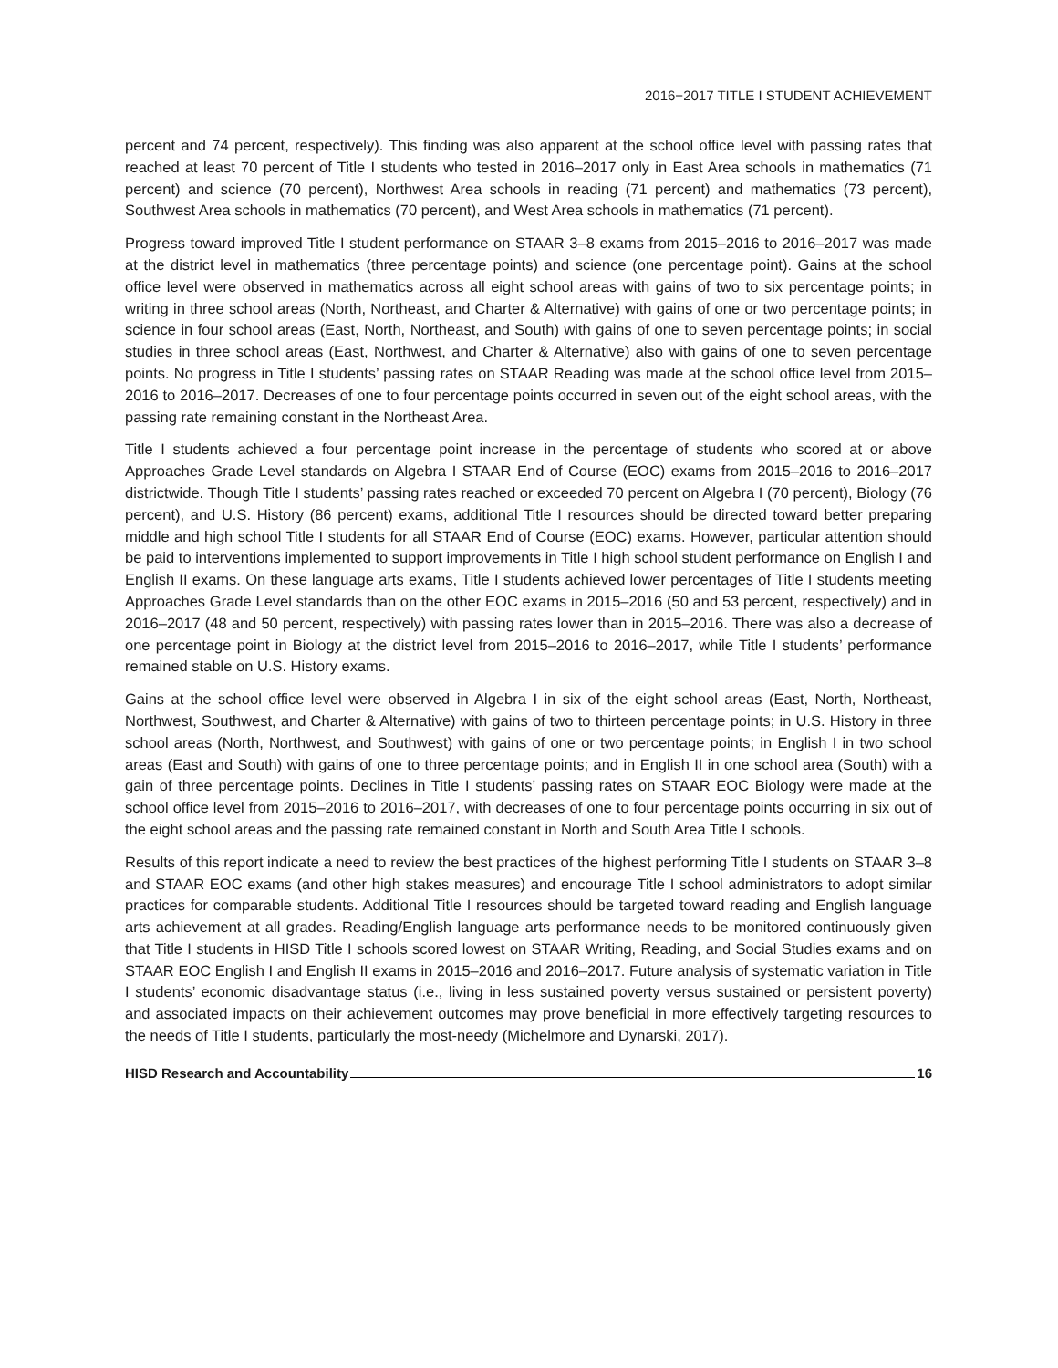2016−2017 TITLE I STUDENT ACHIEVEMENT
percent and 74 percent, respectively). This finding was also apparent at the school office level with passing rates that reached at least 70 percent of Title I students who tested in 2016–2017 only in East Area schools in mathematics (71 percent) and science (70 percent), Northwest Area schools in reading (71 percent) and mathematics (73 percent), Southwest Area schools in mathematics (70 percent), and West Area schools in mathematics (71 percent).
Progress toward improved Title I student performance on STAAR 3–8 exams from 2015–2016 to 2016–2017 was made at the district level in mathematics (three percentage points) and science (one percentage point). Gains at the school office level were observed in mathematics across all eight school areas with gains of two to six percentage points; in writing in three school areas (North, Northeast, and Charter & Alternative) with gains of one or two percentage points; in science in four school areas (East, North, Northeast, and South) with gains of one to seven percentage points; in social studies in three school areas (East, Northwest, and Charter & Alternative) also with gains of one to seven percentage points. No progress in Title I students’ passing rates on STAAR Reading was made at the school office level from 2015–2016 to 2016–2017. Decreases of one to four percentage points occurred in seven out of the eight school areas, with the passing rate remaining constant in the Northeast Area.
Title I students achieved a four percentage point increase in the percentage of students who scored at or above Approaches Grade Level standards on Algebra I STAAR End of Course (EOC) exams from 2015–2016 to 2016–2017 districtwide. Though Title I students’ passing rates reached or exceeded 70 percent on Algebra I (70 percent), Biology (76 percent), and U.S. History (86 percent) exams, additional Title I resources should be directed toward better preparing middle and high school Title I students for all STAAR End of Course (EOC) exams. However, particular attention should be paid to interventions implemented to support improvements in Title I high school student performance on English I and English II exams. On these language arts exams, Title I students achieved lower percentages of Title I students meeting Approaches Grade Level standards than on the other EOC exams in 2015–2016 (50 and 53 percent, respectively) and in 2016–2017 (48 and 50 percent, respectively) with passing rates lower than in 2015–2016. There was also a decrease of one percentage point in Biology at the district level from 2015–2016 to 2016–2017, while Title I students’ performance remained stable on U.S. History exams.
Gains at the school office level were observed in Algebra I in six of the eight school areas (East, North, Northeast, Northwest, Southwest, and Charter & Alternative) with gains of two to thirteen percentage points; in U.S. History in three school areas (North, Northwest, and Southwest) with gains of one or two percentage points; in English I in two school areas (East and South) with gains of one to three percentage points; and in English II in one school area (South) with a gain of three percentage points. Declines in Title I students’ passing rates on STAAR EOC Biology were made at the school office level from 2015–2016 to 2016–2017, with decreases of one to four percentage points occurring in six out of the eight school areas and the passing rate remained constant in North and South Area Title I schools.
Results of this report indicate a need to review the best practices of the highest performing Title I students on STAAR 3–8 and STAAR EOC exams (and other high stakes measures) and encourage Title I school administrators to adopt similar practices for comparable students. Additional Title I resources should be targeted toward reading and English language arts achievement at all grades. Reading/English language arts performance needs to be monitored continuously given that Title I students in HISD Title I schools scored lowest on STAAR Writing, Reading, and Social Studies exams and on STAAR EOC English I and English II exams in 2015–2016 and 2016–2017. Future analysis of systematic variation in Title I students’ economic disadvantage status (i.e., living in less sustained poverty versus sustained or persistent poverty) and associated impacts on their achievement outcomes may prove beneficial in more effectively targeting resources to the needs of Title I students, particularly the most-needy (Michelmore and Dynarski, 2017).
HISD Research and Accountability 16